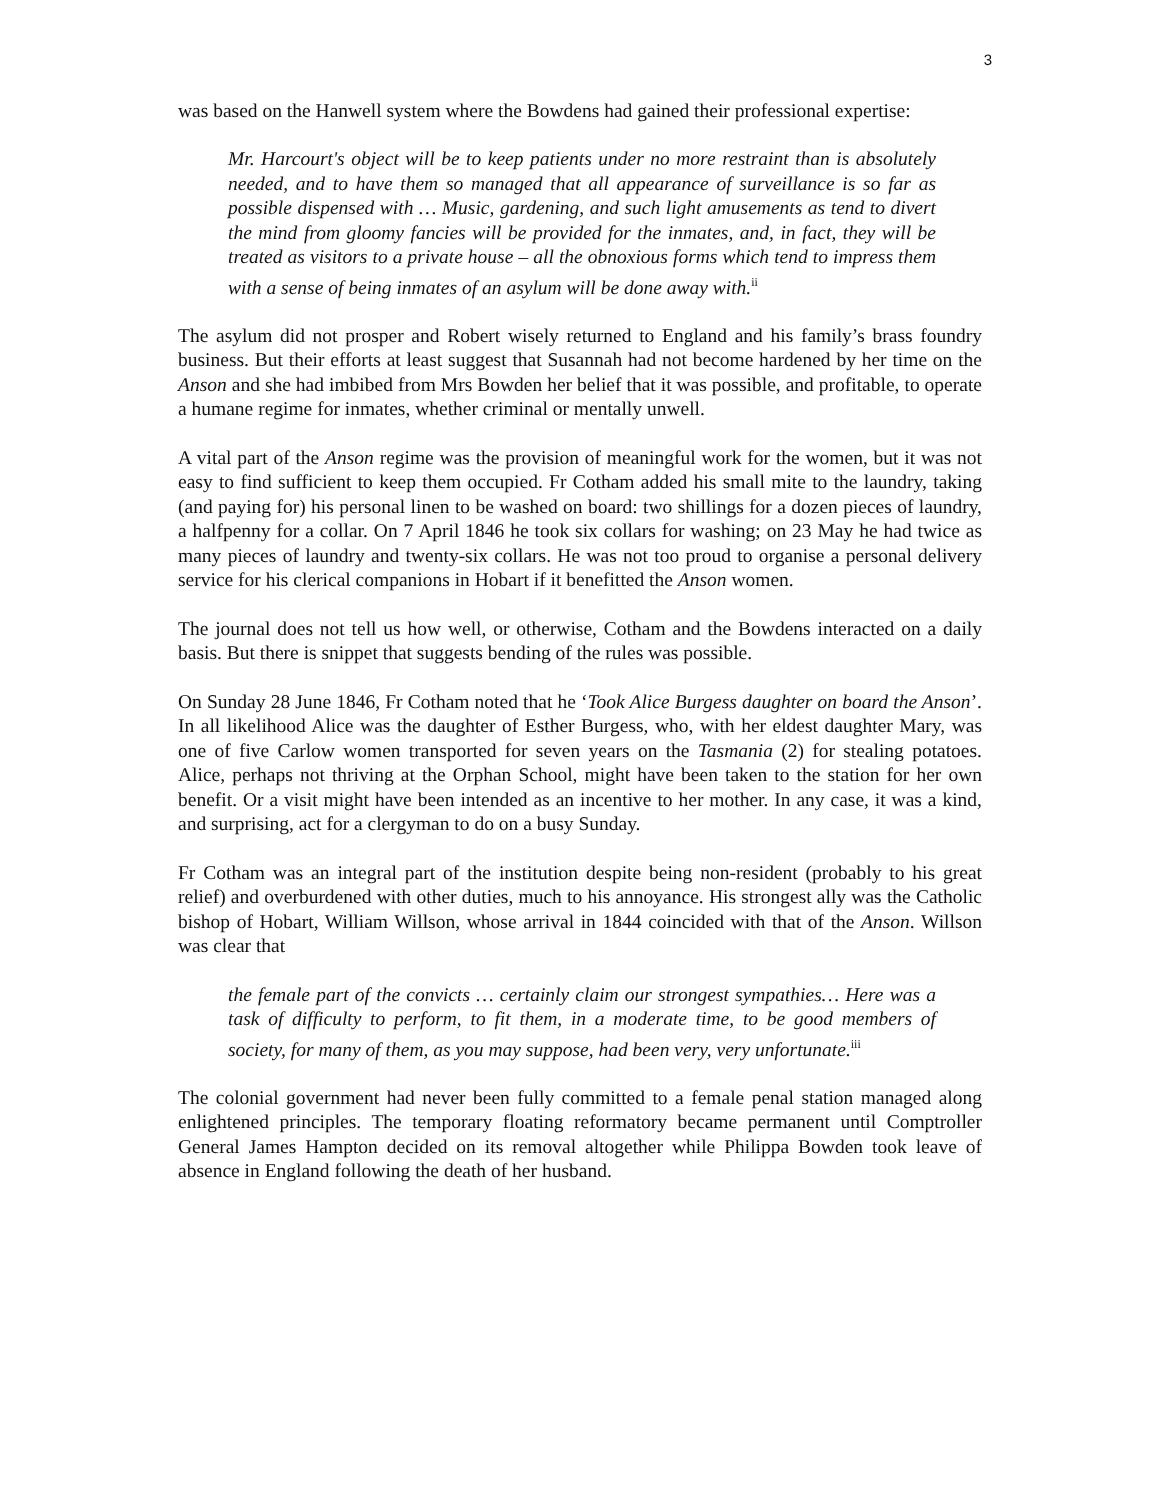3
was based on the Hanwell system where the Bowdens had gained their professional expertise:
Mr. Harcourt's object will be to keep patients under no more restraint than is absolutely needed, and to have them so managed that all appearance of surveillance is so far as possible dispensed with … Music, gardening, and such light amusements as tend to divert the mind from gloomy fancies will be provided for the inmates, and, in fact, they will be treated as visitors to a private house – all the obnoxious forms which tend to impress them with a sense of being inmates of an asylum will be done away with.<sup>ii</sup>
The asylum did not prosper and Robert wisely returned to England and his family’s brass foundry business. But their efforts at least suggest that Susannah had not become hardened by her time on the Anson and she had imbibed from Mrs Bowden her belief that it was possible, and profitable, to operate a humane regime for inmates, whether criminal or mentally unwell.
A vital part of the Anson regime was the provision of meaningful work for the women, but it was not easy to find sufficient to keep them occupied. Fr Cotham added his small mite to the laundry, taking (and paying for) his personal linen to be washed on board: two shillings for a dozen pieces of laundry, a halfpenny for a collar. On 7 April 1846 he took six collars for washing; on 23 May he had twice as many pieces of laundry and twenty-six collars. He was not too proud to organise a personal delivery service for his clerical companions in Hobart if it benefitted the Anson women.
The journal does not tell us how well, or otherwise, Cotham and the Bowdens interacted on a daily basis. But there is snippet that suggests bending of the rules was possible.
On Sunday 28 June 1846, Fr Cotham noted that he ‘Took Alice Burgess daughter on board the Anson’. In all likelihood Alice was the daughter of Esther Burgess, who, with her eldest daughter Mary, was one of five Carlow women transported for seven years on the Tasmania (2) for stealing potatoes. Alice, perhaps not thriving at the Orphan School, might have been taken to the station for her own benefit. Or a visit might have been intended as an incentive to her mother. In any case, it was a kind, and surprising, act for a clergyman to do on a busy Sunday.
Fr Cotham was an integral part of the institution despite being non-resident (probably to his great relief) and overburdened with other duties, much to his annoyance. His strongest ally was the Catholic bishop of Hobart, William Willson, whose arrival in 1844 coincided with that of the Anson. Willson was clear that
the female part of the convicts … certainly claim our strongest sympathies… Here was a task of difficulty to perform, to fit them, in a moderate time, to be good members of society, for many of them, as you may suppose, had been very, very unfortunate.<sup>iii</sup>
The colonial government had never been fully committed to a female penal station managed along enlightened principles. The temporary floating reformatory became permanent until Comptroller General James Hampton decided on its removal altogether while Philippa Bowden took leave of absence in England following the death of her husband.